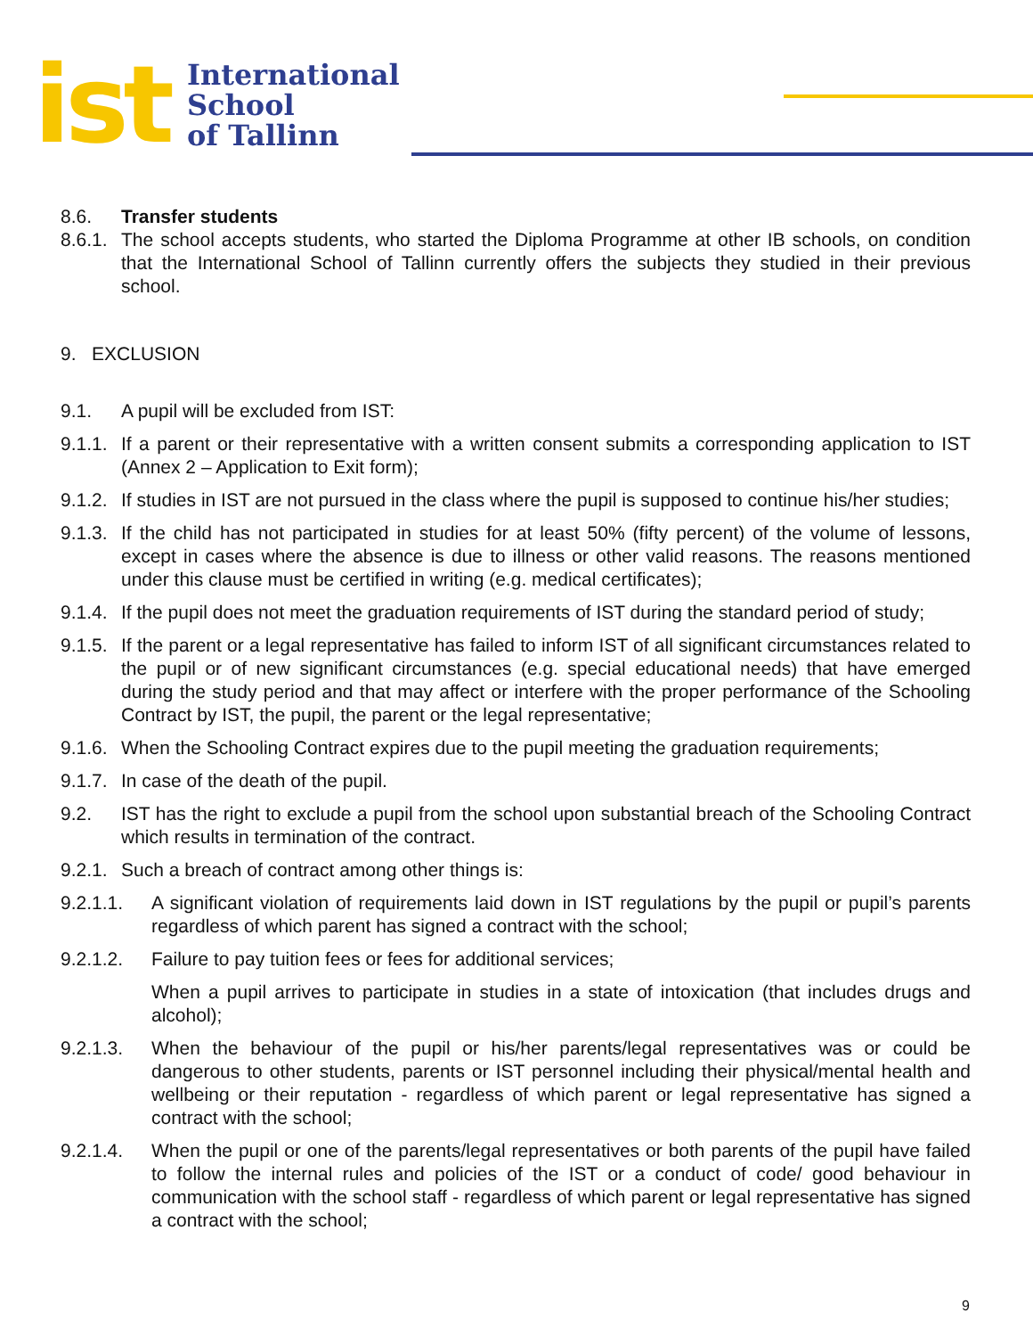ist
International
School
of Tallinn
8.6. Transfer students
8.6.1.
The school accepts students, who started the Diploma Programme at other IB schools, on condition that the International School of Tallinn currently offers the subjects they studied in their previous school.
9. EXCLUSION
9.1. A pupil will be excluded from IST:
9.1.1.
If a parent or their representative with a written consent submits a corresponding application to IST (Annex 2 – Application to Exit form);
9.1.2.
If studies in IST are not pursued in the class where the pupil is supposed to continue his/her studies;
9.1.3.
If the child has not participated in studies for at least 50% (fifty percent) of the volume of lessons, except in cases where the absence is due to illness or other valid reasons. The reasons mentioned under this clause must be certified in writing (e.g. medical certificates);
9.1.4.
If the pupil does not meet the graduation requirements of IST during the standard period of study;
9.1.5.
If the parent or a legal representative has failed to inform IST of all significant circumstances related to the pupil or of new significant circumstances (e.g. special educational needs) that have emerged during the study period and that may affect or interfere with the proper performance of the Schooling Contract by IST, the pupil, the parent or the legal representative;
9.1.6.
When the Schooling Contract expires due to the pupil meeting the graduation requirements;
9.1.7.
In case of the death of the pupil.
9.2. IST has the right to exclude a pupil from the school upon substantial breach of the Schooling Contract which results in termination of the contract.
9.2.1.
Such a breach of contract among other things is:
9.2.1.1. A significant violation of requirements laid down in IST regulations by the pupil or pupil’s parents regardless of which parent has signed a contract with the school;
9.2.1.2. Failure to pay tuition fees or fees for additional services;
When a pupil arrives to participate in studies in a state of intoxication (that includes drugs and alcohol);
9.2.1.3. When the behaviour of the pupil or his/her parents/legal representatives was or could be dangerous to other students, parents or IST personnel including their physical/mental health and wellbeing or their reputation - regardless of which parent or legal representative has signed a contract with the school;
9.2.1.4. When the pupil or one of the parents/legal representatives or both parents of the pupil have failed to follow the internal rules and policies of the IST or a conduct of code/ good behaviour in communication with the school staff - regardless of which parent or legal representative has signed a contract with the school;
9